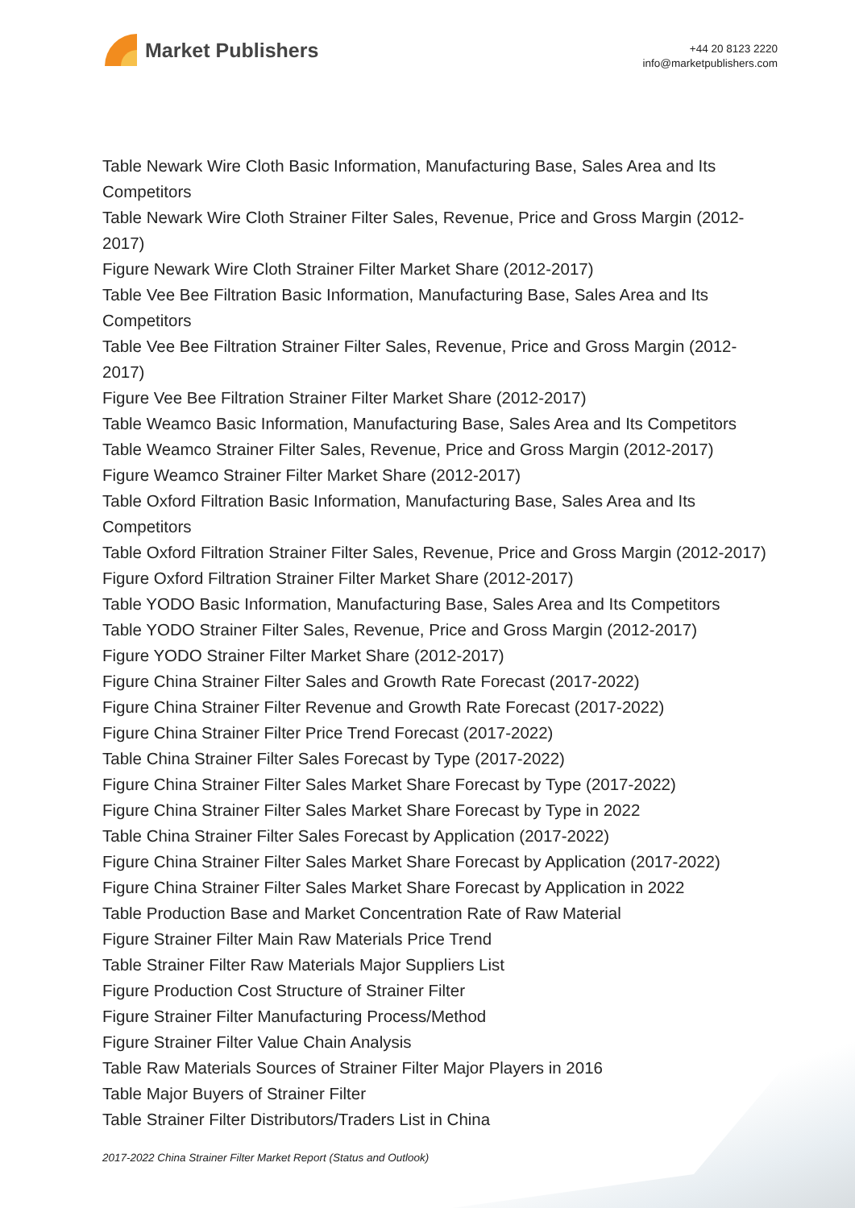Market Publishers
+44 20 8123 2220
info@marketpublishers.com
Table Newark Wire Cloth Basic Information, Manufacturing Base, Sales Area and Its Competitors
Table Newark Wire Cloth Strainer Filter Sales, Revenue, Price and Gross Margin (2012-2017)
Figure Newark Wire Cloth Strainer Filter Market Share (2012-2017)
Table Vee Bee Filtration Basic Information, Manufacturing Base, Sales Area and Its Competitors
Table Vee Bee Filtration Strainer Filter Sales, Revenue, Price and Gross Margin (2012-2017)
Figure Vee Bee Filtration Strainer Filter Market Share (2012-2017)
Table Weamco Basic Information, Manufacturing Base, Sales Area and Its Competitors
Table Weamco Strainer Filter Sales, Revenue, Price and Gross Margin (2012-2017)
Figure Weamco Strainer Filter Market Share (2012-2017)
Table Oxford Filtration Basic Information, Manufacturing Base, Sales Area and Its Competitors
Table Oxford Filtration Strainer Filter Sales, Revenue, Price and Gross Margin (2012-2017)
Figure Oxford Filtration Strainer Filter Market Share (2012-2017)
Table YODO Basic Information, Manufacturing Base, Sales Area and Its Competitors
Table YODO Strainer Filter Sales, Revenue, Price and Gross Margin (2012-2017)
Figure YODO Strainer Filter Market Share (2012-2017)
Figure China Strainer Filter Sales and Growth Rate Forecast (2017-2022)
Figure China Strainer Filter Revenue and Growth Rate Forecast (2017-2022)
Figure China Strainer Filter Price Trend Forecast (2017-2022)
Table China Strainer Filter Sales Forecast by Type (2017-2022)
Figure China Strainer Filter Sales Market Share Forecast by Type (2017-2022)
Figure China Strainer Filter Sales Market Share Forecast by Type in 2022
Table China Strainer Filter Sales Forecast by Application (2017-2022)
Figure China Strainer Filter Sales Market Share Forecast by Application (2017-2022)
Figure China Strainer Filter Sales Market Share Forecast by Application in 2022
Table Production Base and Market Concentration Rate of Raw Material
Figure Strainer Filter Main Raw Materials Price Trend
Table Strainer Filter Raw Materials Major Suppliers List
Figure Production Cost Structure of Strainer Filter
Figure Strainer Filter Manufacturing Process/Method
Figure Strainer Filter Value Chain Analysis
Table Raw Materials Sources of Strainer Filter Major Players in 2016
Table Major Buyers of Strainer Filter
Table Strainer Filter Distributors/Traders List in China
2017-2022 China Strainer Filter Market Report (Status and Outlook)